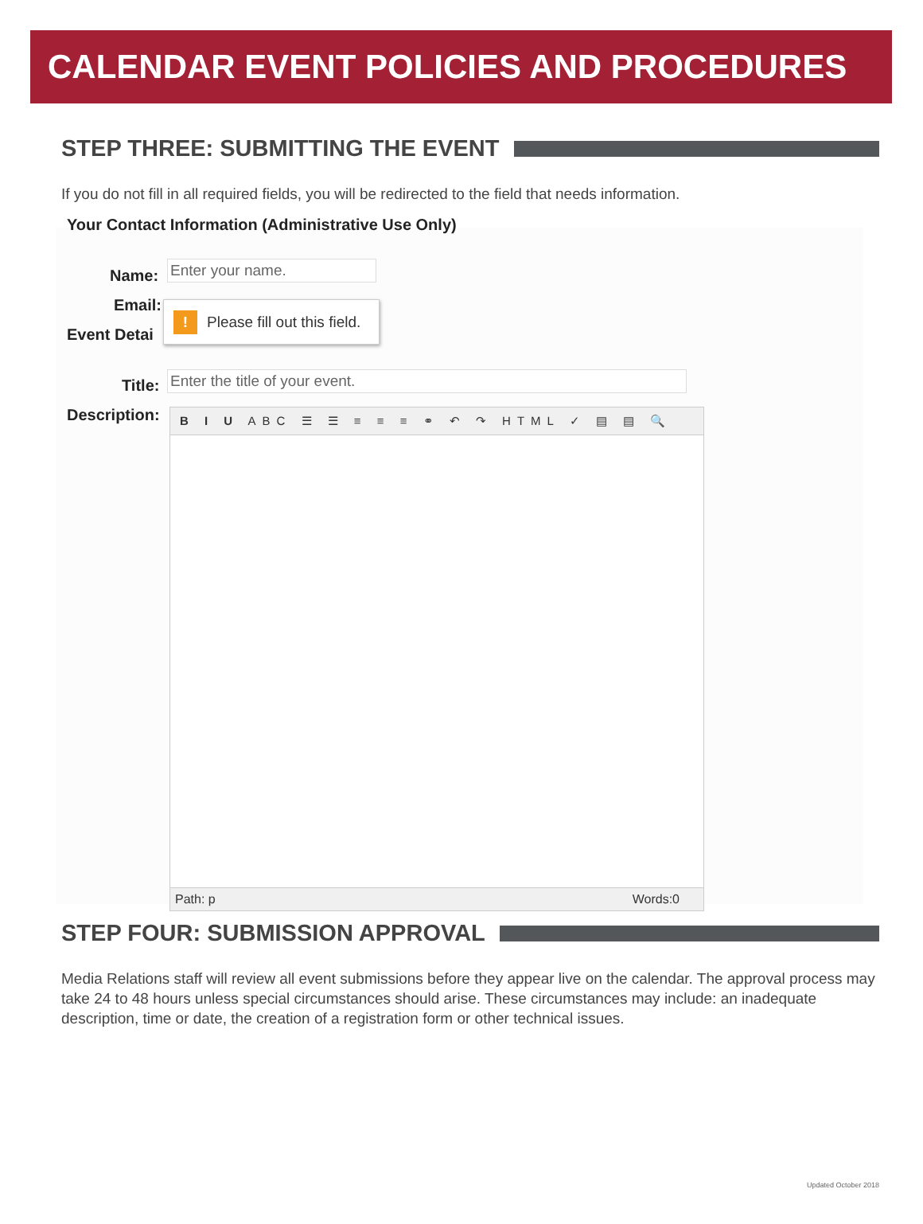CALENDAR EVENT POLICIES AND PROCEDURES
STEP THREE: SUBMITTING THE EVENT
If you do not fill in all required fields, you will be redirected to the field that needs information.
Your Contact Information (Administrative Use Only)
Name: Enter your name.
Email:
Event Detai
! Please fill out this field.
Title: Enter the title of your event.
Description:
B I U ABC ☰ ☰ ≡ ≡ ≡ ⚭ ↶ ↷ HTML ✓ ▤ ▤ 🔍
Path: p Words:0
STEP FOUR: SUBMISSION APPROVAL
Media Relations staff will review all event submissions before they appear live on the calendar. The approval process may take 24 to 48 hours unless special circumstances should arise. These circumstances may include: an inadequate description, time or date, the creation of a registration form or other technical issues.
Updated October 2018